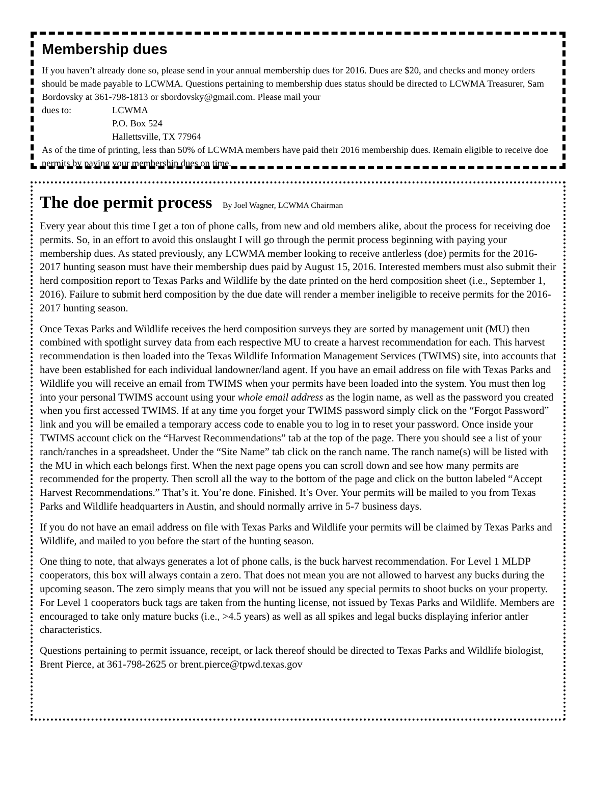Membership dues
If you haven’t already done so, please send in your annual membership dues for 2016. Dues are $20, and checks and money orders should be made payable to LCWMA. Questions pertaining to membership dues status should be directed to LCWMA Treasurer, Sam Bordovsky at 361-798-1813 or sbordovsky@gmail.com. Please mail your
dues to: LCWMA
P.O. Box 524
Hallettsville, TX 77964
As of the time of printing, less than 50% of LCWMA members have paid their 2016 membership dues. Remain eligible to receive doe permits by paying your membership dues on time.
The doe permit process By Joel Wagner, LCWMA Chairman
Every year about this time I get a ton of phone calls, from new and old members alike, about the process for receiving doe permits. So, in an effort to avoid this onslaught I will go through the permit process beginning with paying your membership dues. As stated previously, any LCWMA member looking to receive antlerless (doe) permits for the 2016-2017 hunting season must have their membership dues paid by August 15, 2016. Interested members must also submit their herd composition report to Texas Parks and Wildlife by the date printed on the herd composition sheet (i.e., September 1, 2016). Failure to submit herd composition by the due date will render a member ineligible to receive permits for the 2016-2017 hunting season.
Once Texas Parks and Wildlife receives the herd composition surveys they are sorted by management unit (MU) then combined with spotlight survey data from each respective MU to create a harvest recommendation for each. This harvest recommendation is then loaded into the Texas Wildlife Information Management Services (TWIMS) site, into accounts that have been established for each individual landowner/land agent. If you have an email address on file with Texas Parks and Wildlife you will receive an email from TWIMS when your permits have been loaded into the system. You must then log into your personal TWIMS account using your whole email address as the login name, as well as the password you created when you first accessed TWIMS. If at any time you forget your TWIMS password simply click on the “Forgot Password” link and you will be emailed a temporary access code to enable you to log in to reset your password. Once inside your TWIMS account click on the “Harvest Recommendations” tab at the top of the page. There you should see a list of your ranch/ranches in a spreadsheet. Under the “Site Name” tab click on the ranch name. The ranch name(s) will be listed with the MU in which each belongs first. When the next page opens you can scroll down and see how many permits are recommended for the property. Then scroll all the way to the bottom of the page and click on the button labeled “Accept Harvest Recommendations.” That’s it. You’re done. Finished. It’s Over. Your permits will be mailed to you from Texas Parks and Wildlife headquarters in Austin, and should normally arrive in 5-7 business days.
If you do not have an email address on file with Texas Parks and Wildlife your permits will be claimed by Texas Parks and Wildlife, and mailed to you before the start of the hunting season.
One thing to note, that always generates a lot of phone calls, is the buck harvest recommendation. For Level 1 MLDP cooperators, this box will always contain a zero. That does not mean you are not allowed to harvest any bucks during the upcoming season. The zero simply means that you will not be issued any special permits to shoot bucks on your property. For Level 1 cooperators buck tags are taken from the hunting license, not issued by Texas Parks and Wildlife. Members are encouraged to take only mature bucks (i.e., >4.5 years) as well as all spikes and legal bucks displaying inferior antler characteristics.
Questions pertaining to permit issuance, receipt, or lack thereof should be directed to Texas Parks and Wildlife biologist, Brent Pierce, at 361-798-2625 or brent.pierce@tpwd.texas.gov